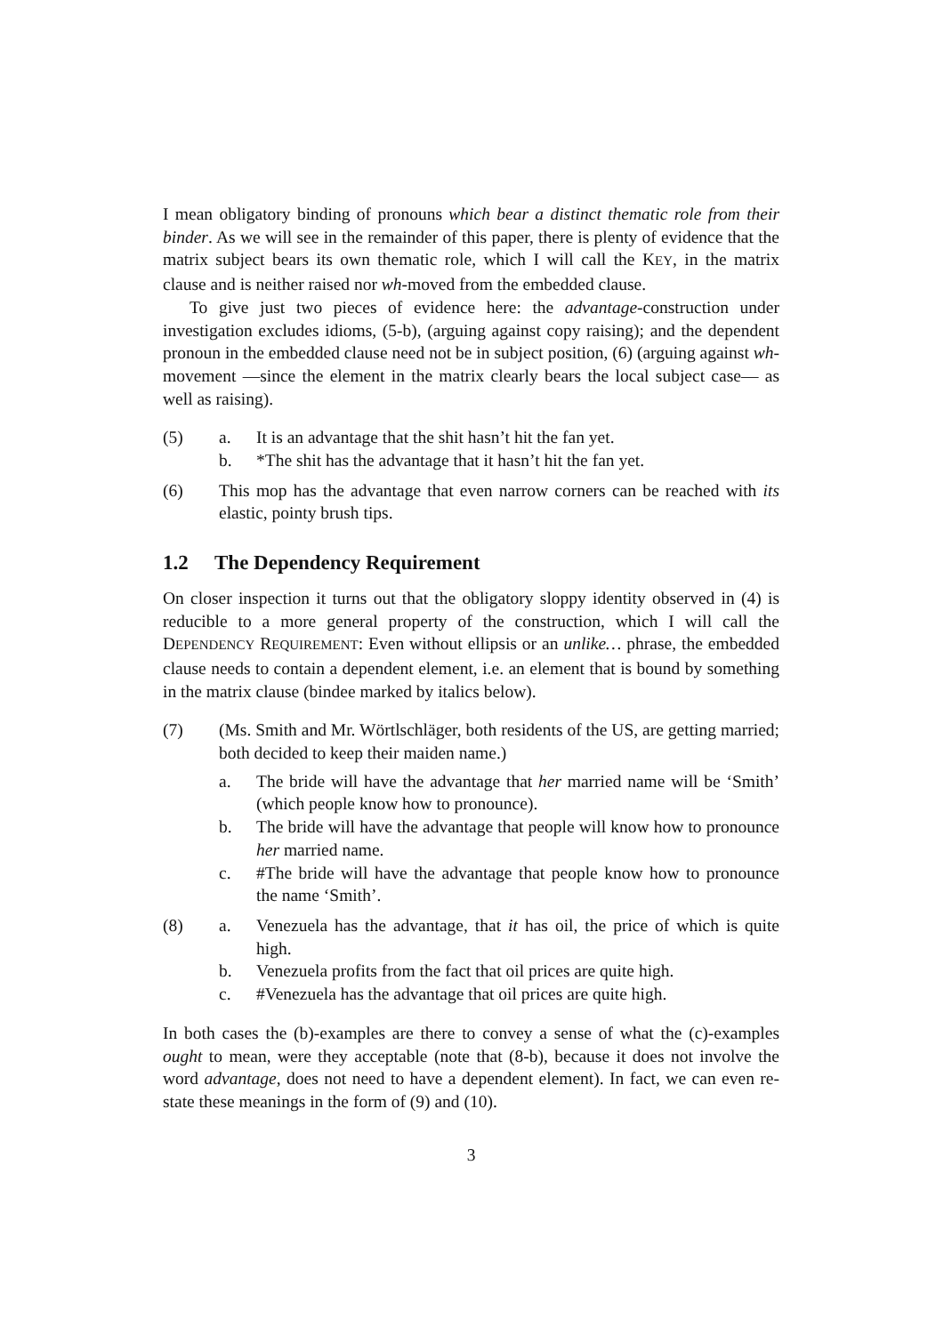I mean obligatory binding of pronouns which bear a distinct thematic role from their binder. As we will see in the remainder of this paper, there is plenty of evidence that the matrix subject bears its own thematic role, which I will call the KEY, in the matrix clause and is neither raised nor wh-moved from the embedded clause.
To give just two pieces of evidence here: the advantage-construction under investigation excludes idioms, (5-b), (arguing against copy raising); and the dependent pronoun in the embedded clause need not be in subject position, (6) (arguing against wh-movement —since the element in the matrix clearly bears the local subject case— as well as raising).
(5) a. It is an advantage that the shit hasn’t hit the fan yet.
b. *The shit has the advantage that it hasn’t hit the fan yet.
(6) This mop has the advantage that even narrow corners can be reached with its elastic, pointy brush tips.
1.2 The Dependency Requirement
On closer inspection it turns out that the obligatory sloppy identity observed in (4) is reducible to a more general property of the construction, which I will call the DEPENDENCY REQUIREMENT: Even without ellipsis or an unlike… phrase, the embedded clause needs to contain a dependent element, i.e. an element that is bound by something in the matrix clause (bindee marked by italics below).
(7) (Ms. Smith and Mr. Wörtlschläger, both residents of the US, are getting married; both decided to keep their maiden name.)
a. The bride will have the advantage that her married name will be ‘Smith’ (which people know how to pronounce).
b. The bride will have the advantage that people will know how to pronounce her married name.
c. #The bride will have the advantage that people know how to pronounce the name ‘Smith’.
(8) a. Venezuela has the advantage, that it has oil, the price of which is quite high.
b. Venezuela profits from the fact that oil prices are quite high.
c. #Venezuela has the advantage that oil prices are quite high.
In both cases the (b)-examples are there to convey a sense of what the (c)-examples ought to mean, were they acceptable (note that (8-b), because it does not involve the word advantage, does not need to have a dependent element). In fact, we can even re-state these meanings in the form of (9) and (10).
3